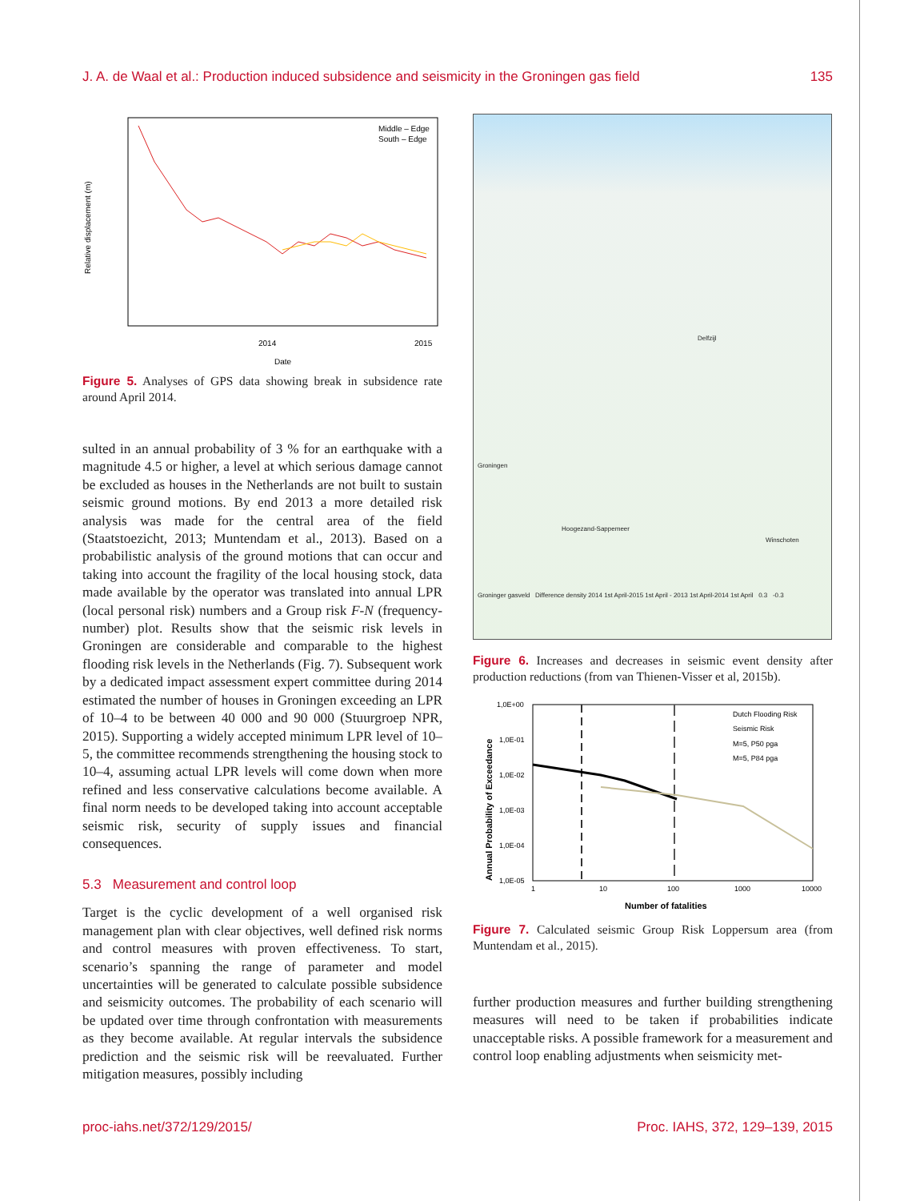J. A. de Waal et al.: Production induced subsidence and seismicity in the Groningen gas field 135
Middle – Edge
South – Edge
2014
2015
Date
Relative displacement (m)
Figure 5. Analyses of GPS data showing break in subsidence rate around April 2014.
sulted in an annual probability of 3 % for an earthquake with a magnitude 4.5 or higher, a level at which serious damage cannot be excluded as houses in the Netherlands are not built to sustain seismic ground motions. By end 2013 a more detailed risk analysis was made for the central area of the field (Staatstoezicht, 2013; Muntendam et al., 2013). Based on a probabilistic analysis of the ground motions that can occur and taking into account the fragility of the local housing stock, data made available by the operator was translated into annual LPR (local personal risk) numbers and a Group risk F-N (frequency-number) plot. Results show that the seismic risk levels in Groningen are considerable and comparable to the highest flooding risk levels in the Netherlands (Fig. 7). Subsequent work by a dedicated impact assessment expert committee during 2014 estimated the number of houses in Groningen exceeding an LPR of 10–4 to be between 40 000 and 90 000 (Stuurgroep NPR, 2015). Supporting a widely accepted minimum LPR level of 10–5, the committee recommends strengthening the housing stock to 10–4, assuming actual LPR levels will come down when more refined and less conservative calculations become available. A final norm needs to be developed taking into account acceptable seismic risk, security of supply issues and financial consequences.
5.3 Measurement and control loop
Target is the cyclic development of a well organised risk management plan with clear objectives, well defined risk norms and control measures with proven effectiveness. To start, scenario’s spanning the range of parameter and model uncertainties will be generated to calculate possible subsidence and seismicity outcomes. The probability of each scenario will be updated over time through confrontation with measurements as they become available. At regular intervals the subsidence prediction and the seismic risk will be reevaluated. Further mitigation measures, possibly including
Delfzijl
Groningen
Hoogezand-Sappemeer
Winschoten
Groninger gasveld Difference density 2014 1st April-2015 1st April - 2013 1st April-2014 1st April 0.3 -0.3
Figure 6. Increases and decreases in seismic event density after production reductions (from van Thienen-Visser et al, 2015b).
1,0E+00
1,0E-01
1,0E-02
1,0E-03
1,0E-04
1,0E-05
Dutch Flooding Risk
Seismic Risk
M=5, P50 pga
M=5, P84 pga
1
10
100
1000
10000
Number of fatalities
Annual Probability of Exceedance
Figure 7. Calculated seismic Group Risk Loppersum area (from Muntendam et al., 2015).
further production measures and further building strengthening measures will need to be taken if probabilities indicate unacceptable risks. A possible framework for a measurement and control loop enabling adjustments when seismicity met-
proc-iahs.net/372/129/2015/ Proc. IAHS, 372, 129–139, 2015